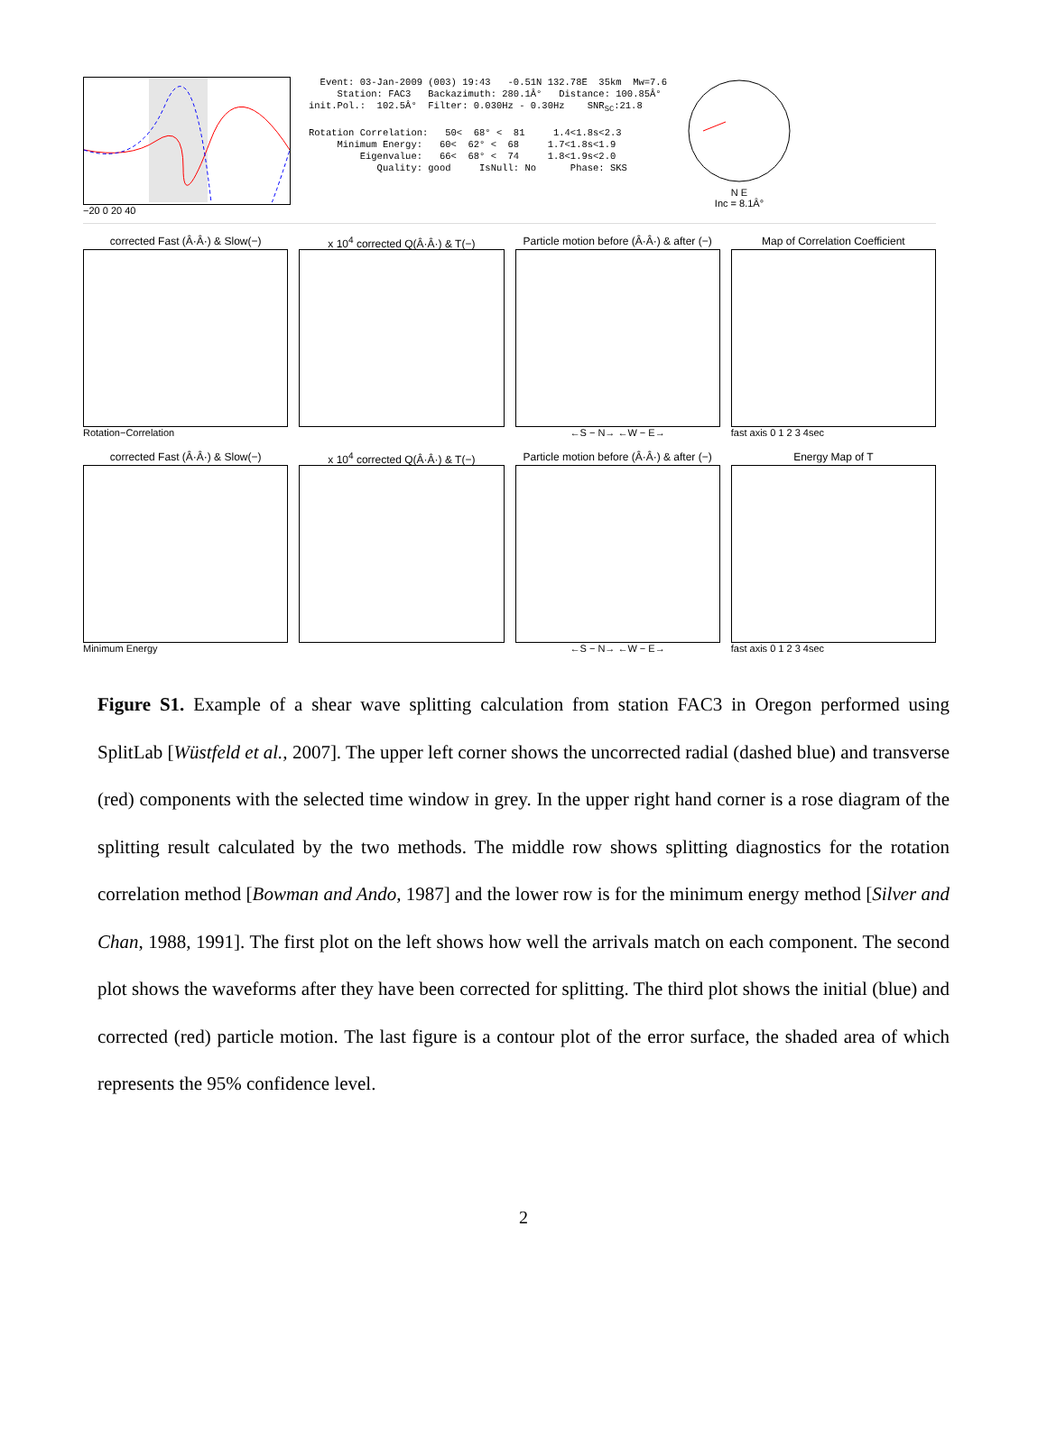−20 0 20 40
Event: 03-Jan-2009 (003) 19:43 -0.51N 132.78E 35km Mw=7.6 Station: FAC3 Backazimuth: 280.1Â° Distance: 100.85Â° init.Pol.: 102.5Â° Filter: 0.030Hz - 0.30Hz SNR<sub>SC</sub>:21.8 Rotation Correlation: 50< 68° < 81 1.4<1.8s<2.3 Minimum Energy: 60< 62° < 68 1.7<1.8s<1.9 Eigenvalue: 66< 68° < 74 1.8<1.9s<2.0 Quality: good IsNull: No Phase: SKS
N E
Inc = 8.1Â°
corrected Fast (Â·Â·) & Slow(−)
Rotation−Correlation
x 10<sup>4</sup> corrected Q(Â·Â·) & T(−) Particle motion before (Â·Â·) & after (−)
←S − N→ ←W − E→
Map of Correlation Coefficient
fast axis 0 1 2 3 4sec
corrected Fast (Â·Â·) & Slow(−)
Minimum Energy
x 10<sup>4</sup> corrected Q(Â·Â·) & T(−) Particle motion before (Â·Â·) & after (−)
←S − N→ ←W − E→
Energy Map of T
fast axis 0 1 2 3 4sec
Figure S1. Example of a shear wave splitting calculation from station FAC3 in Oregon performed using SplitLab [Wüstfeld et al., 2007]. The upper left corner shows the uncorrected radial (dashed blue) and transverse (red) components with the selected time window in grey. In the upper right hand corner is a rose diagram of the splitting result calculated by the two methods. The middle row shows splitting diagnostics for the rotation correlation method [Bowman and Ando, 1987] and the lower row is for the minimum energy method [Silver and Chan, 1988, 1991]. The first plot on the left shows how well the arrivals match on each component. The second plot shows the waveforms after they have been corrected for splitting. The third plot shows the initial (blue) and corrected (red) particle motion. The last figure is a contour plot of the error surface, the shaded area of which represents the 95% confidence level.
2